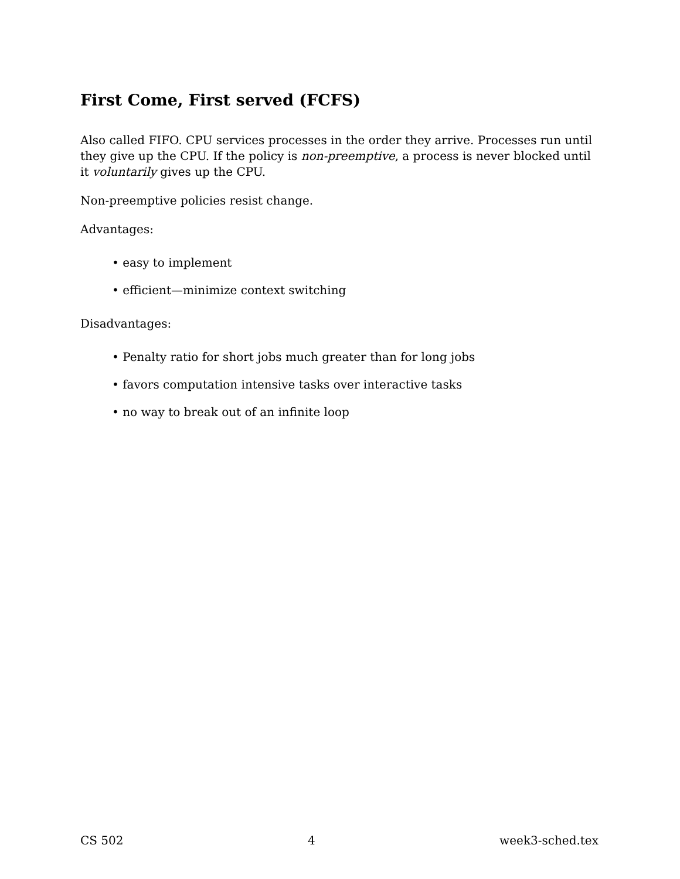First Come, First served (FCFS)
Also called FIFO. CPU services processes in the order they arrive. Processes run until they give up the CPU. If the policy is non-preemptive, a process is never blocked until it voluntarily gives up the CPU.
Non-preemptive policies resist change.
Advantages:
• easy to implement
• efficient—minimize context switching
Disadvantages:
• Penalty ratio for short jobs much greater than for long jobs
• favors computation intensive tasks over interactive tasks
• no way to break out of an infinite loop
CS 502 4 week3-sched.tex